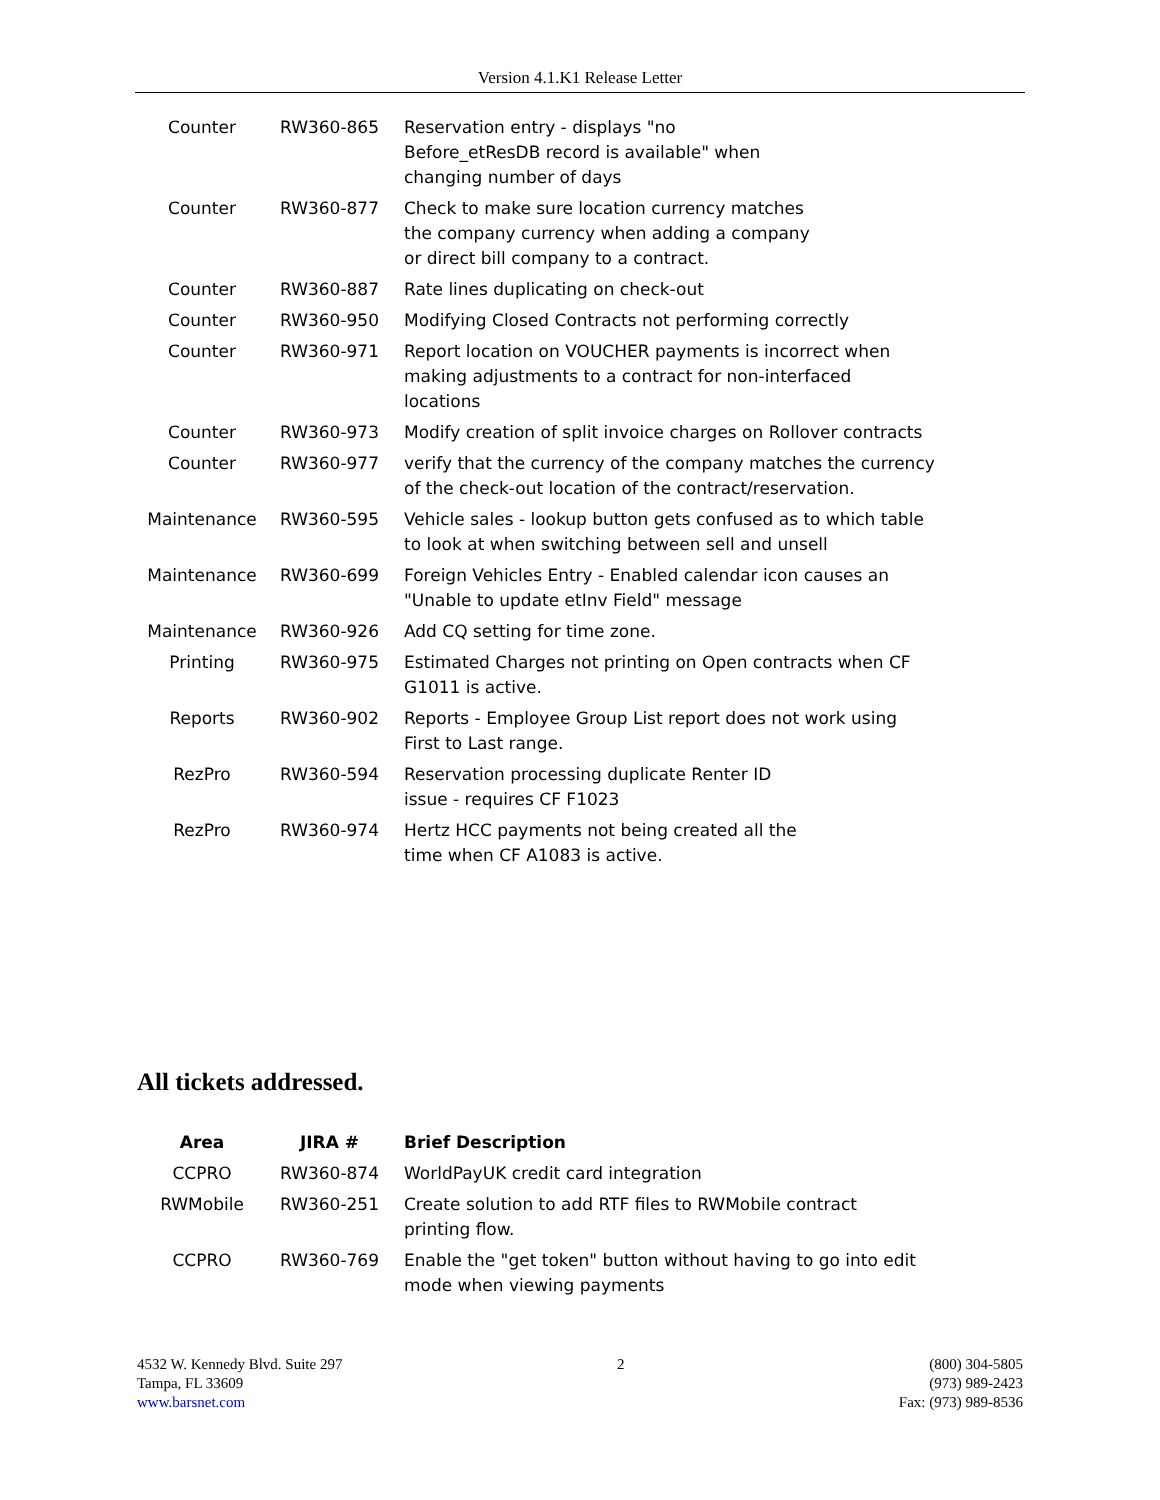Version 4.1.K1 Release Letter
| Counter | RW360-865 | Reservation entry - displays "no Before_etResDB record is available" when changing number of days |
| Counter | RW360-877 | Check to make sure location currency matches the company currency when adding a company or direct bill company to a contract. |
| Counter | RW360-887 | Rate lines duplicating on check-out |
| Counter | RW360-950 | Modifying Closed Contracts not performing correctly |
| Counter | RW360-971 | Report location on VOUCHER payments is incorrect when making adjustments to a contract for non-interfaced locations |
| Counter | RW360-973 | Modify creation of split invoice charges on Rollover contracts |
| Counter | RW360-977 | verify that the currency of the company matches the currency of the check-out location of the contract/reservation. |
| Maintenance | RW360-595 | Vehicle sales - lookup button gets confused as to which table to look at when switching between sell and unsell |
| Maintenance | RW360-699 | Foreign Vehicles Entry - Enabled calendar icon causes an "Unable to update etInv Field" message |
| Maintenance | RW360-926 | Add CQ setting for time zone. |
| Printing | RW360-975 | Estimated Charges not printing on Open contracts when CF G1011 is active. |
| Reports | RW360-902 | Reports - Employee Group List report does not work using First to Last range. |
| RezPro | RW360-594 | Reservation processing duplicate Renter ID issue - requires CF F1023 |
| RezPro | RW360-974 | Hertz HCC payments not being created all the time when CF A1083 is active. |
All tickets addressed.
| Area | JIRA # | Brief Description |
| --- | --- | --- |
| CCPRO | RW360-874 | WorldPayUK credit card integration |
| RWMobile | RW360-251 | Create solution to add RTF files to RWMobile contract printing flow. |
| CCPRO | RW360-769 | Enable the "get token" button without having to go into edit mode when viewing payments |
4532 W. Kennedy Blvd. Suite 297
Tampa, FL 33609
www.barsnet.com
2 (800) 304-5805
(973) 989-2423
Fax: (973) 989-8536